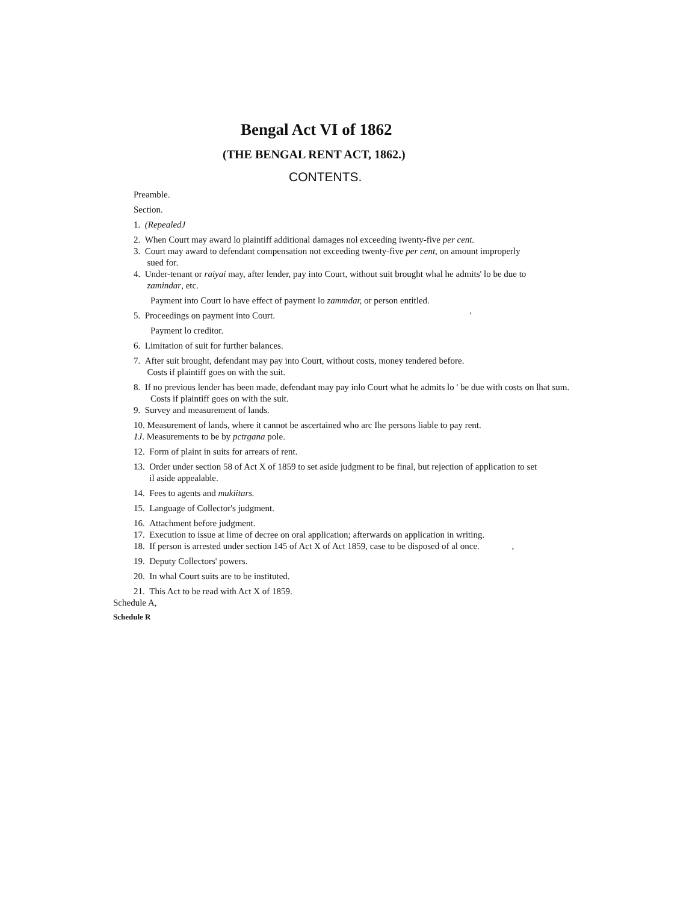Bengal Act VI of 1862
(THE BENGAL RENT ACT, 1862.)
CONTENTS.
Preamble.
Section.
1. (RepealedJ
2. When Court may award lo plaintiff additional damages nol exceeding iwenty-five per cent.
3. Court may award to defendant compensation not exceeding twenty-five per cent, on amount improperly
sued for.
4. Under-tenant or raiyai may, after lender, pay into Court, without suit brought whal he admits' lo be due to
zamindar, etc.
Payment into Court lo have effect of payment lo zammdar, or person entitled.
5. Proceedings on payment into Court. '
Payment lo creditor.
6. Limitation of suit for further balances.
7. After suit brought, defendant may pay into Court, without costs, money tendered before.
Costs if plaintiff goes on with the suit.
8. If no previous lender has been made, defendant may pay inlo Court what he admits lo ' be due with costs on lhat sum.
Costs if plaintiff goes on with the suit.
9. Survey and measurement of lands.
10. Measurement of lands, where it cannot be ascertained who arc Ihe persons liable to pay rent.
1J. Measurements to be by pctrgana pole.
12. Form of plaint in suits for arrears of rent.
13. Order under section 58 of Act X of 1859 to set aside judgment to be final, but rejection of application to set
il aside appealable.
14. Fees to agents and mukiitars.
15. Language of Collector's judgment.
16. Attachment before judgment.
17. Execution to issue at lime of decree on oral application; afterwards on application in writing.
18. If person is arrested under section 145 of Act X of Act 1859, case to be disposed of al once. ,
19. Deputy Collectors' powers.
20. In whal Court suits are to be instituted.
21. This Act to be read with Act X of 1859.
Schedule A,
Schedule R